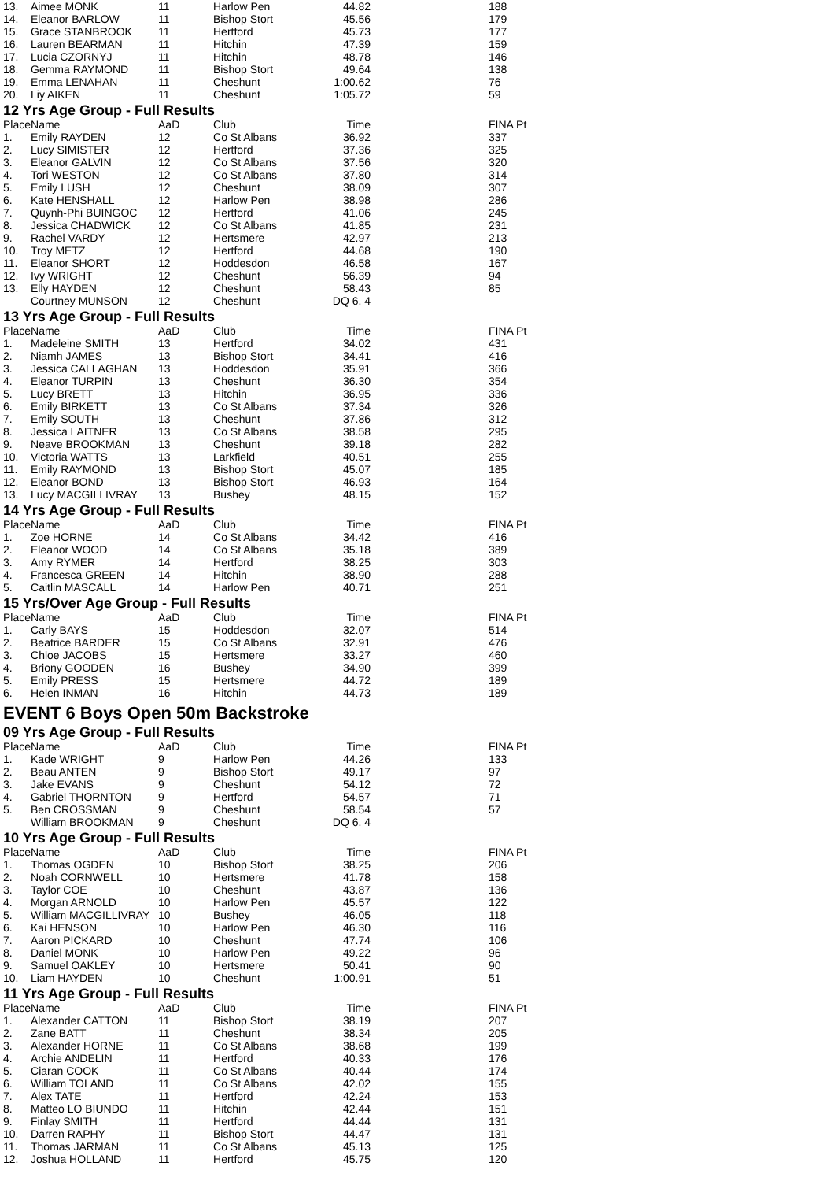| 13. | Aimee MONK | 11 | Harlow Pen | 44.82 | 188 |
| 14. | Eleanor BARLOW | 11 | Bishop Stort | 45.56 | 179 |
| 15. | Grace STANBROOK | 11 | Hertford | 45.73 | 177 |
| 16. | Lauren BEARMAN | 11 | Hitchin | 47.39 | 159 |
| 17. | Lucia CZORNYJ | 11 | Hitchin | 48.78 | 146 |
| 18. | Gemma RAYMOND | 11 | Bishop Stort | 49.64 | 138 |
| 19. | Emma LENAHAN | 11 | Cheshunt | 1:00.62 | 76 |
| 20. | Liy AIKEN | 11 | Cheshunt | 1:05.72 | 59 |
12 Yrs Age Group - Full Results
| Place | Name | AaD | Club | Time | FINA Pt |
| --- | --- | --- | --- | --- | --- |
| 1. | Emily RAYDEN | 12 | Co St Albans | 36.92 | 337 |
| 2. | Lucy SIMISTER | 12 | Hertford | 37.36 | 325 |
| 3. | Eleanor GALVIN | 12 | Co St Albans | 37.56 | 320 |
| 4. | Tori WESTON | 12 | Co St Albans | 37.80 | 314 |
| 5. | Emily LUSH | 12 | Cheshunt | 38.09 | 307 |
| 6. | Kate HENSHALL | 12 | Harlow Pen | 38.98 | 286 |
| 7. | Quynh-Phi BUINGOC | 12 | Hertford | 41.06 | 245 |
| 8. | Jessica CHADWICK | 12 | Co St Albans | 41.85 | 231 |
| 9. | Rachel VARDY | 12 | Hertsmere | 42.97 | 213 |
| 10. | Troy METZ | 12 | Hertford | 44.68 | 190 |
| 11. | Eleanor SHORT | 12 | Hoddesdon | 46.58 | 167 |
| 12. | Ivy WRIGHT | 12 | Cheshunt | 56.39 | 94 |
| 13. | Elly HAYDEN | 12 | Cheshunt | 58.43 | 85 |
| | Courtney MUNSON | 12 | Cheshunt | DQ 6. 4 | |
13 Yrs Age Group - Full Results
| Place | Name | AaD | Club | Time | FINA Pt |
| --- | --- | --- | --- | --- | --- |
| 1. | Madeleine SMITH | 13 | Hertford | 34.02 | 431 |
| 2. | Niamh JAMES | 13 | Bishop Stort | 34.41 | 416 |
| 3. | Jessica CALLAGHAN | 13 | Hoddesdon | 35.91 | 366 |
| 4. | Eleanor TURPIN | 13 | Cheshunt | 36.30 | 354 |
| 5. | Lucy BRETT | 13 | Hitchin | 36.95 | 336 |
| 6. | Emily BIRKETT | 13 | Co St Albans | 37.34 | 326 |
| 7. | Emily SOUTH | 13 | Cheshunt | 37.86 | 312 |
| 8. | Jessica LAITNER | 13 | Co St Albans | 38.58 | 295 |
| 9. | Neave BROOKMAN | 13 | Cheshunt | 39.18 | 282 |
| 10. | Victoria WATTS | 13 | Larkfield | 40.51 | 255 |
| 11. | Emily RAYMOND | 13 | Bishop Stort | 45.07 | 185 |
| 12. | Eleanor BOND | 13 | Bishop Stort | 46.93 | 164 |
| 13. | Lucy MACGILLIVRAY | 13 | Bushey | 48.15 | 152 |
14 Yrs Age Group - Full Results
| Place | Name | AaD | Club | Time | FINA Pt |
| --- | --- | --- | --- | --- | --- |
| 1. | Zoe HORNE | 14 | Co St Albans | 34.42 | 416 |
| 2. | Eleanor WOOD | 14 | Co St Albans | 35.18 | 389 |
| 3. | Amy RYMER | 14 | Hertford | 38.25 | 303 |
| 4. | Francesca GREEN | 14 | Hitchin | 38.90 | 288 |
| 5. | Caitlin MASCALL | 14 | Harlow Pen | 40.71 | 251 |
15 Yrs/Over Age Group - Full Results
| Place | Name | AaD | Club | Time | FINA Pt |
| --- | --- | --- | --- | --- | --- |
| 1. | Carly BAYS | 15 | Hoddesdon | 32.07 | 514 |
| 2. | Beatrice BARDER | 15 | Co St Albans | 32.91 | 476 |
| 3. | Chloe JACOBS | 15 | Hertsmere | 33.27 | 460 |
| 4. | Briony GOODEN | 16 | Bushey | 34.90 | 399 |
| 5. | Emily PRESS | 15 | Hertsmere | 44.72 | 189 |
| 6. | Helen INMAN | 16 | Hitchin | 44.73 | 189 |
EVENT 6 Boys Open 50m Backstroke
09 Yrs Age Group - Full Results
| Place | Name | AaD | Club | Time | FINA Pt |
| --- | --- | --- | --- | --- | --- |
| 1. | Kade WRIGHT | 9 | Harlow Pen | 44.26 | 133 |
| 2. | Beau ANTEN | 9 | Bishop Stort | 49.17 | 97 |
| 3. | Jake EVANS | 9 | Cheshunt | 54.12 | 72 |
| 4. | Gabriel THORNTON | 9 | Hertford | 54.57 | 71 |
| 5. | Ben CROSSMAN | 9 | Cheshunt | 58.54 | 57 |
| | William BROOKMAN | 9 | Cheshunt | DQ 6. 4 | |
10 Yrs Age Group - Full Results
| Place | Name | AaD | Club | Time | FINA Pt |
| --- | --- | --- | --- | --- | --- |
| 1. | Thomas OGDEN | 10 | Bishop Stort | 38.25 | 206 |
| 2. | Noah CORNWELL | 10 | Hertsmere | 41.78 | 158 |
| 3. | Taylor COE | 10 | Cheshunt | 43.87 | 136 |
| 4. | Morgan ARNOLD | 10 | Harlow Pen | 45.57 | 122 |
| 5. | William MACGILLIVRAY | 10 | Bushey | 46.05 | 118 |
| 6. | Kai HENSON | 10 | Harlow Pen | 46.30 | 116 |
| 7. | Aaron PICKARD | 10 | Cheshunt | 47.74 | 106 |
| 8. | Daniel MONK | 10 | Harlow Pen | 49.22 | 96 |
| 9. | Samuel OAKLEY | 10 | Hertsmere | 50.41 | 90 |
| 10. | Liam HAYDEN | 10 | Cheshunt | 1:00.91 | 51 |
11 Yrs Age Group - Full Results
| Place | Name | AaD | Club | Time | FINA Pt |
| --- | --- | --- | --- | --- | --- |
| 1. | Alexander CATTON | 11 | Bishop Stort | 38.19 | 207 |
| 2. | Zane BATT | 11 | Cheshunt | 38.34 | 205 |
| 3. | Alexander HORNE | 11 | Co St Albans | 38.68 | 199 |
| 4. | Archie ANDELIN | 11 | Hertford | 40.33 | 176 |
| 5. | Ciaran COOK | 11 | Co St Albans | 40.44 | 174 |
| 6. | William TOLAND | 11 | Co St Albans | 42.02 | 155 |
| 7. | Alex TATE | 11 | Hertford | 42.24 | 153 |
| 8. | Matteo LO BIUNDO | 11 | Hitchin | 42.44 | 151 |
| 9. | Finlay SMITH | 11 | Hertford | 44.44 | 131 |
| 10. | Darren RAPHY | 11 | Bishop Stort | 44.47 | 131 |
| 11. | Thomas JARMAN | 11 | Co St Albans | 45.13 | 125 |
| 12. | Joshua HOLLAND | 11 | Hertford | 45.75 | 120 |